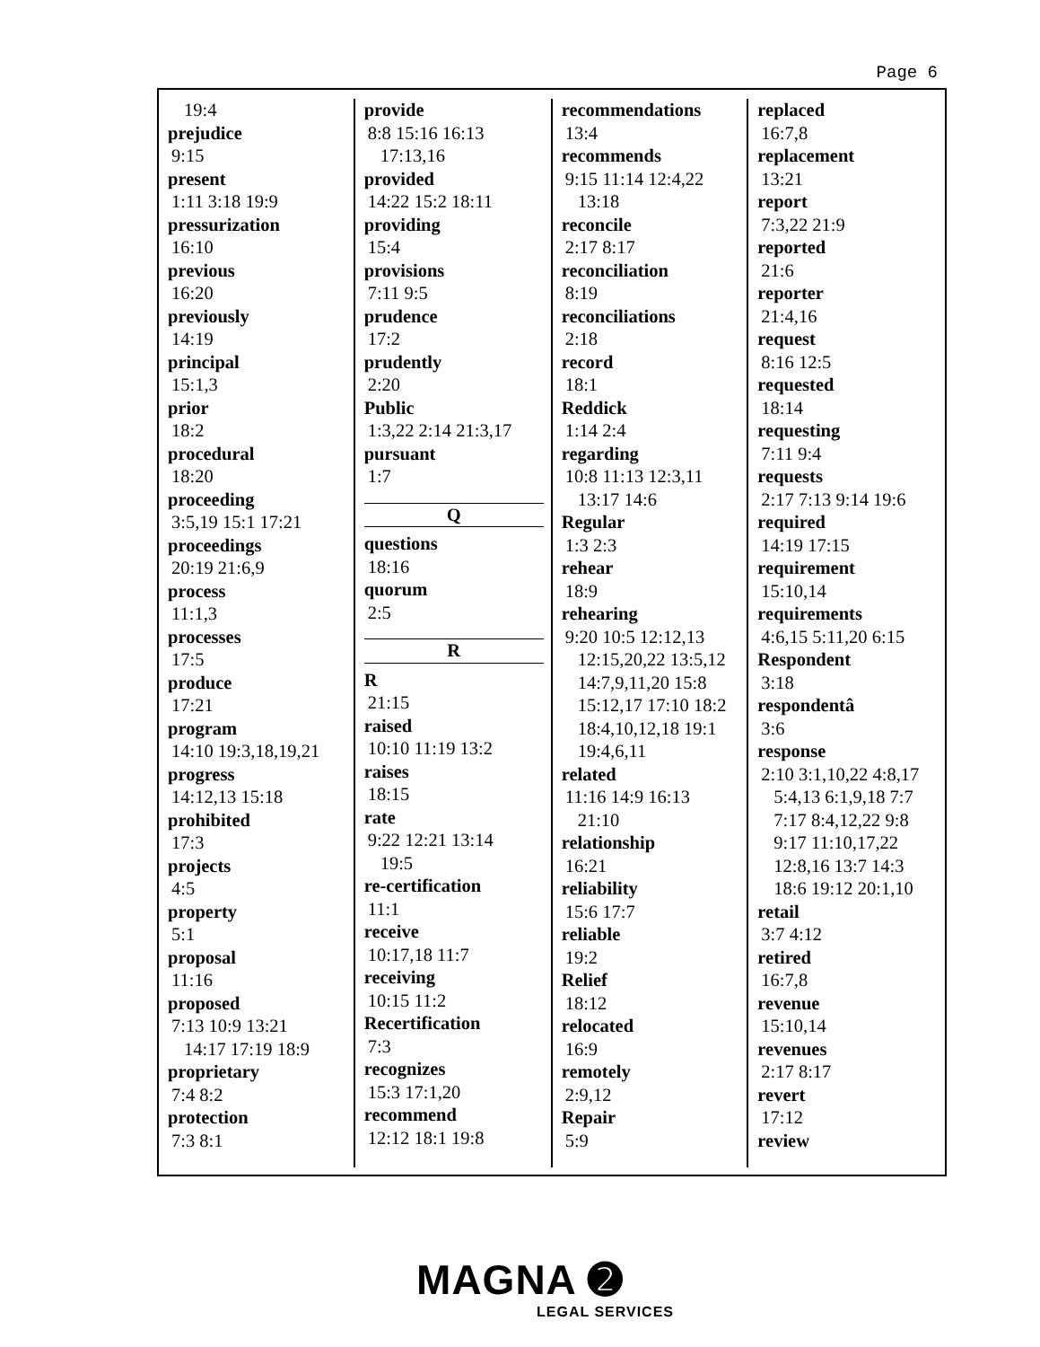Page 6
19:4
prejudice
9:15
present
1:11 3:18 19:9
pressurization
16:10
previous
16:20
previously
14:19
principal
15:1,3
prior
18:2
procedural
18:20
proceeding
3:5,19 15:1 17:21
proceedings
20:19 21:6,9
process
11:1,3
processes
17:5
produce
17:21
program
14:10 19:3,18,19,21
progress
14:12,13 15:18
prohibited
17:3
projects
4:5
property
5:1
proposal
11:16
proposed
7:13 10:9 13:21
14:17 17:19 18:9
proprietary
7:4 8:2
protection
7:3 8:1
provide
8:8 15:16 16:13
17:13,16
provided
14:22 15:2 18:11
providing
15:4
provisions
7:11 9:5
prudence
17:2
prudently
2:20
Public
1:3,22 2:14 21:3,17
pursuant
1:7
Q
questions
18:16
quorum
2:5
R
R
21:15
raised
10:10 11:19 13:2
raises
18:15
rate
9:22 12:21 13:14
19:5
re-certification
11:1
receive
10:17,18 11:7
receiving
10:15 11:2
Recertification
7:3
recognizes
15:3 17:1,20
recommend
12:12 18:1 19:8
recommendations
13:4
recommends
9:15 11:14 12:4,22
13:18
reconcile
2:17 8:17
reconciliation
8:19
reconciliations
2:18
record
18:1
Reddick
1:14 2:4
regarding
10:8 11:13 12:3,11
13:17 14:6
Regular
1:3 2:3
rehear
18:9
rehearing
9:20 10:5 12:12,13
12:15,20,22 13:5,12
14:7,9,11,20 15:8
15:12,17 17:10 18:2
18:4,10,12,18 19:1
19:4,6,11
related
11:16 14:9 16:13
21:10
relationship
16:21
reliability
15:6 17:7
reliable
19:2
Relief
18:12
relocated
16:9
remotely
2:9,12
Repair
5:9
replaced
16:7,8
replacement
13:21
report
7:3,22 21:9
reported
21:6
reporter
21:4,16
request
8:16 12:5
requested
18:14
requesting
7:11 9:4
requests
2:17 7:13 9:14 19:6
required
14:19 17:15
requirement
15:10,14
requirements
4:6,15 5:11,20 6:15
Respondent
3:18
respondentâ
3:6
response
2:10 3:1,10,22 4:8,17
5:4,13 6:1,9,18 7:7
7:17 8:4,12,22 9:8
9:17 11:10,17,22
12:8,16 13:7 14:3
18:6 19:12 20:1,10
retail
3:7 4:12
retired
16:7,8
revenue
15:10,14
revenues
2:17 8:17
revert
17:12
review
MAGNA ➋
LEGAL SERVICES